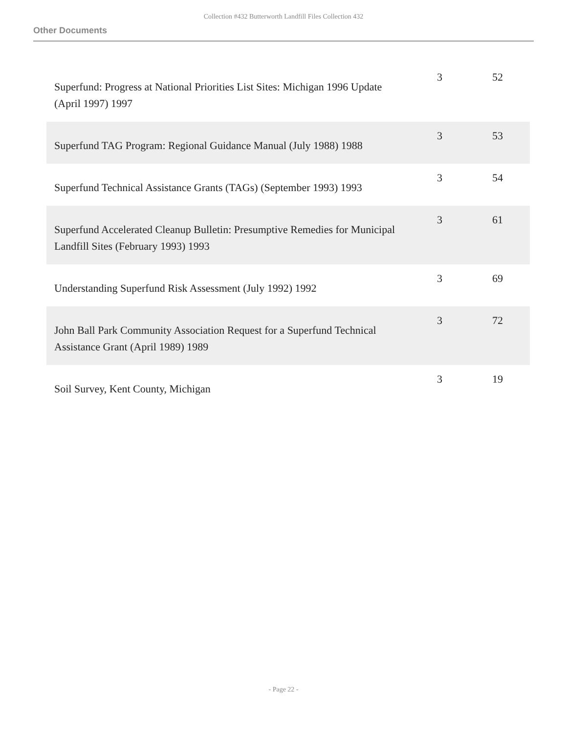Collection #432 Butterworth Landfill Files Collection 432
Other Documents
| Superfund: Progress at National Priorities List Sites: Michigan 1996 Update (April 1997) 1997 | 3 | 52 |
| Superfund TAG Program: Regional Guidance Manual (July 1988) 1988 | 3 | 53 |
| Superfund Technical Assistance Grants (TAGs) (September 1993) 1993 | 3 | 54 |
| Superfund Accelerated Cleanup Bulletin: Presumptive Remedies for Municipal Landfill Sites (February 1993) 1993 | 3 | 61 |
| Understanding Superfund Risk Assessment (July 1992) 1992 | 3 | 69 |
| John Ball Park Community Association Request for a Superfund Technical Assistance Grant (April 1989) 1989 | 3 | 72 |
| Soil Survey, Kent County, Michigan | 3 | 19 |
- Page 22 -